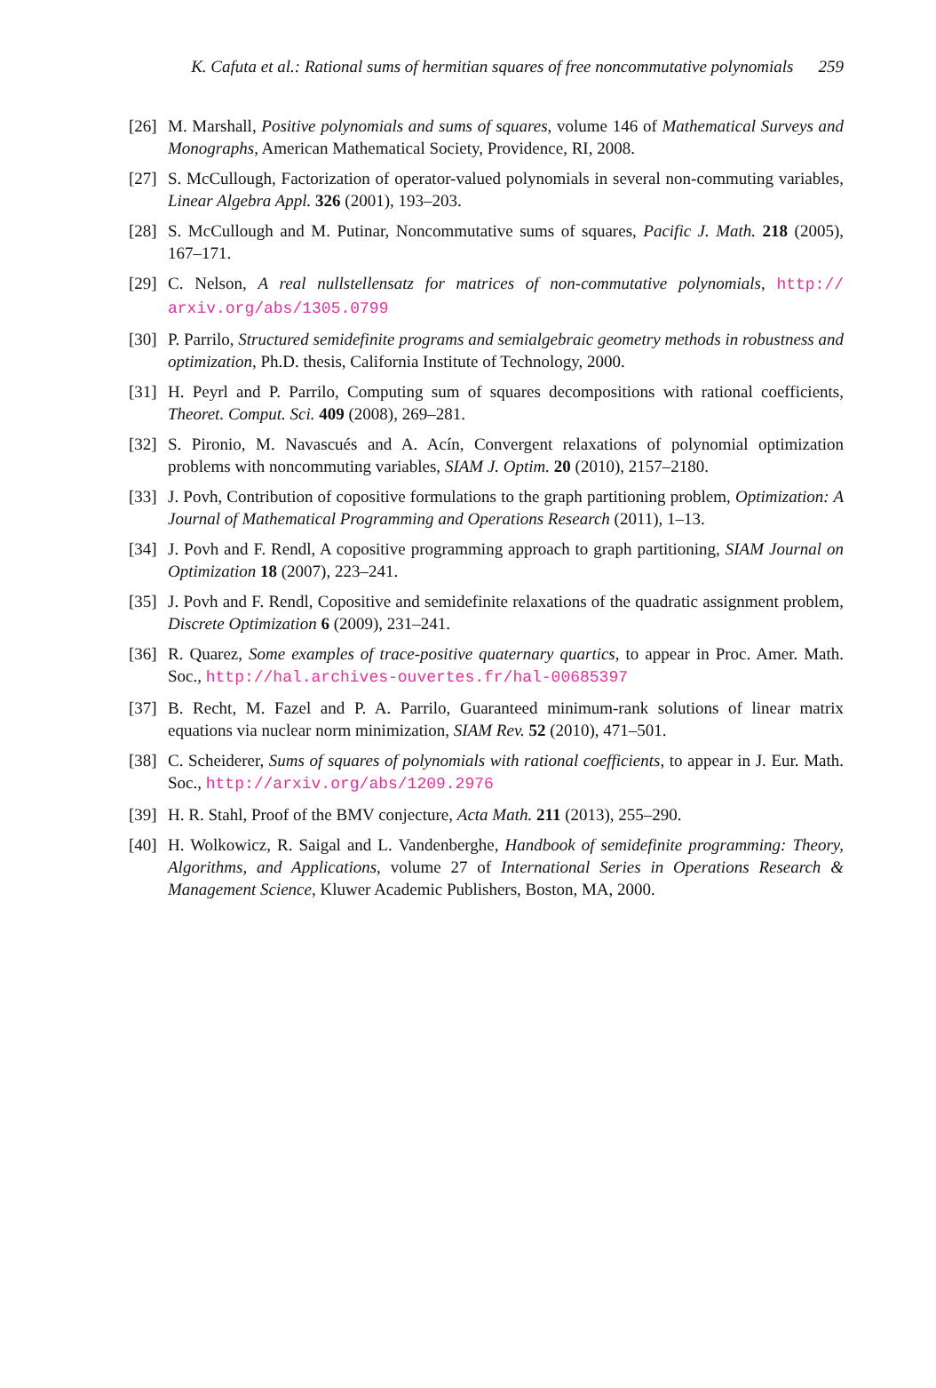K. Cafuta et al.: Rational sums of hermitian squares of free noncommutative polynomials 259
[26]
M. Marshall, Positive polynomials and sums of squares, volume 146 of Mathematical Surveys and Monographs, American Mathematical Society, Providence, RI, 2008.
[27]
S. McCullough, Factorization of operator-valued polynomials in several non-commuting variables, Linear Algebra Appl. 326 (2001), 193–203.
[28]
S. McCullough and M. Putinar, Noncommutative sums of squares, Pacific J. Math. 218 (2005), 167–171.
[29]
C. Nelson, A real nullstellensatz for matrices of non-commutative polynomials, http:// arxiv.org/abs/1305.0799
[30]
P. Parrilo, Structured semidefinite programs and semialgebraic geometry methods in robustness and optimization, Ph.D. thesis, California Institute of Technology, 2000.
[31]
H. Peyrl and P. Parrilo, Computing sum of squares decompositions with rational coefficients, Theoret. Comput. Sci. 409 (2008), 269–281.
[32]
S. Pironio, M. Navascués and A. Acín, Convergent relaxations of polynomial optimization problems with noncommuting variables, SIAM J. Optim. 20 (2010), 2157–2180.
[33]
J. Povh, Contribution of copositive formulations to the graph partitioning problem, Optimization: A Journal of Mathematical Programming and Operations Research (2011), 1–13.
[34]
J. Povh and F. Rendl, A copositive programming approach to graph partitioning, SIAM Journal on Optimization 18 (2007), 223–241.
[35]
J. Povh and F. Rendl, Copositive and semidefinite relaxations of the quadratic assignment problem, Discrete Optimization 6 (2009), 231–241.
[36]
R. Quarez, Some examples of trace-positive quaternary quartics, to appear in Proc. Amer. Math. Soc., http://hal.archives-ouvertes.fr/hal-00685397
[37]
B. Recht, M. Fazel and P. A. Parrilo, Guaranteed minimum-rank solutions of linear matrix equations via nuclear norm minimization, SIAM Rev. 52 (2010), 471–501.
[38]
C. Scheiderer, Sums of squares of polynomials with rational coefficients, to appear in J. Eur. Math. Soc., http://arxiv.org/abs/1209.2976
[39]
H. R. Stahl, Proof of the BMV conjecture, Acta Math. 211 (2013), 255–290.
[40]
H. Wolkowicz, R. Saigal and L. Vandenberghe, Handbook of semidefinite programming: Theory, Algorithms, and Applications, volume 27 of International Series in Operations Research & Management Science, Kluwer Academic Publishers, Boston, MA, 2000.